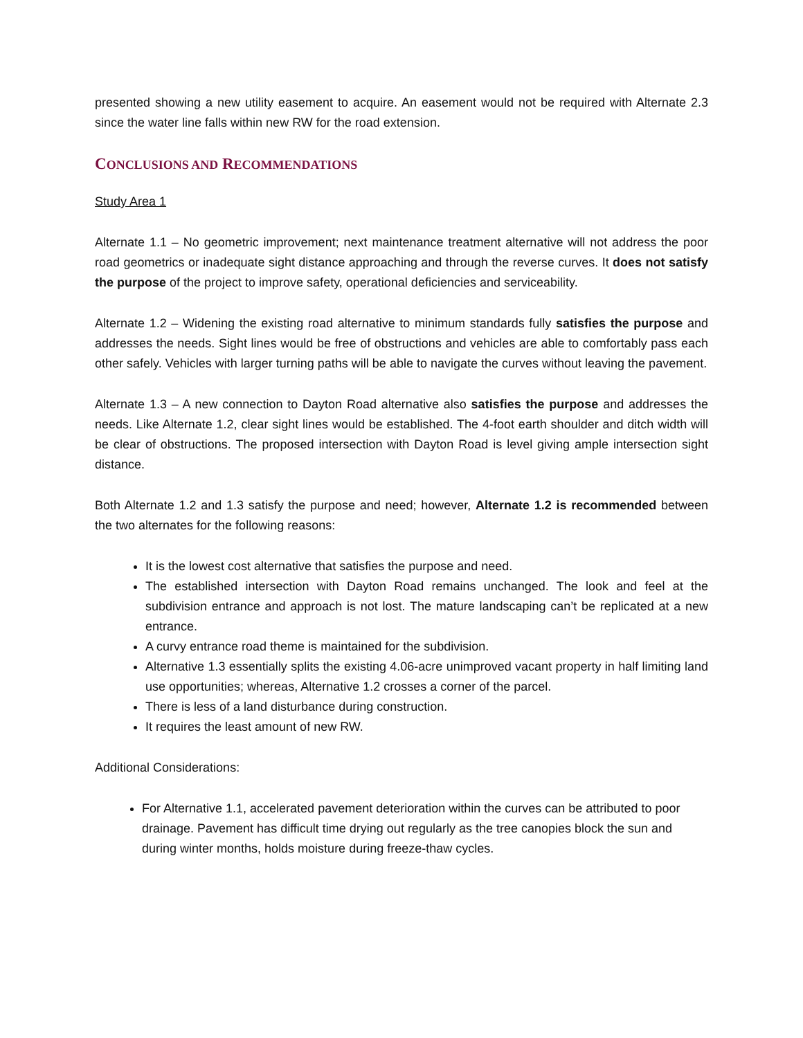presented showing a new utility easement to acquire. An easement would not be required with Alternate 2.3 since the water line falls within new RW for the road extension.
CONCLUSIONS AND RECOMMENDATIONS
Study Area 1
Alternate 1.1 – No geometric improvement; next maintenance treatment alternative will not address the poor road geometrics or inadequate sight distance approaching and through the reverse curves. It does not satisfy the purpose of the project to improve safety, operational deficiencies and serviceability.
Alternate 1.2 – Widening the existing road alternative to minimum standards fully satisfies the purpose and addresses the needs. Sight lines would be free of obstructions and vehicles are able to comfortably pass each other safely. Vehicles with larger turning paths will be able to navigate the curves without leaving the pavement.
Alternate 1.3 – A new connection to Dayton Road alternative also satisfies the purpose and addresses the needs. Like Alternate 1.2, clear sight lines would be established. The 4-foot earth shoulder and ditch width will be clear of obstructions. The proposed intersection with Dayton Road is level giving ample intersection sight distance.
Both Alternate 1.2 and 1.3 satisfy the purpose and need; however, Alternate 1.2 is recommended between the two alternates for the following reasons:
It is the lowest cost alternative that satisfies the purpose and need.
The established intersection with Dayton Road remains unchanged. The look and feel at the subdivision entrance and approach is not lost. The mature landscaping can’t be replicated at a new entrance.
A curvy entrance road theme is maintained for the subdivision.
Alternative 1.3 essentially splits the existing 4.06-acre unimproved vacant property in half limiting land use opportunities; whereas, Alternative 1.2 crosses a corner of the parcel.
There is less of a land disturbance during construction.
It requires the least amount of new RW.
Additional Considerations:
For Alternative 1.1, accelerated pavement deterioration within the curves can be attributed to poor drainage. Pavement has difficult time drying out regularly as the tree canopies block the sun and during winter months, holds moisture during freeze-thaw cycles.